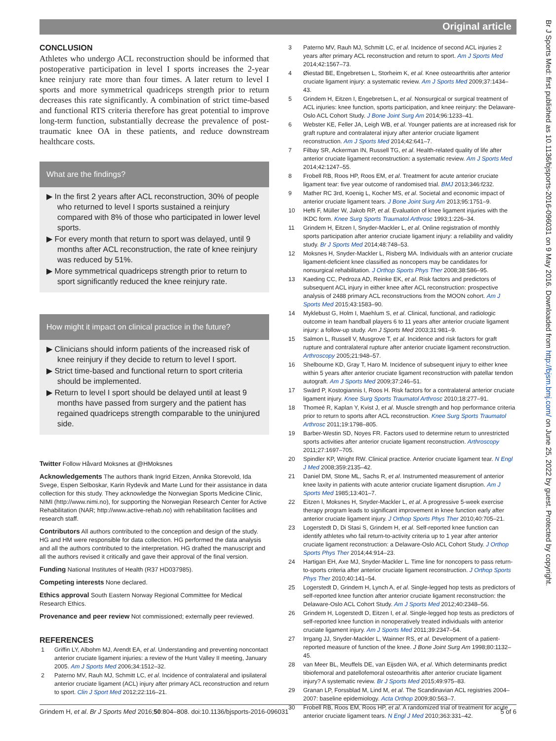Original article
CONCLUSION
Athletes who undergo ACL reconstruction should be informed that postoperative participation in level I sports increases the 2-year knee reinjury rate more than four times. A later return to level I sports and more symmetrical quadriceps strength prior to return decreases this rate significantly. A combination of strict time-based and functional RTS criteria therefore has great potential to improve long-term function, substantially decrease the prevalence of post-traumatic knee OA in these patients, and reduce downstream healthcare costs.
What are the findings?
▶ In the first 2 years after ACL reconstruction, 30% of people who returned to level I sports sustained a reinjury compared with 8% of those who participated in lower level sports.
▶ For every month that return to sport was delayed, until 9 months after ACL reconstruction, the rate of knee reinjury was reduced by 51%.
▶ More symmetrical quadriceps strength prior to return to sport significantly reduced the knee reinjury rate.
How might it impact on clinical practice in the future?
▶ Clinicians should inform patients of the increased risk of knee reinjury if they decide to return to level I sport.
▶ Strict time-based and functional return to sport criteria should be implemented.
▶ Return to level I sport should be delayed until at least 9 months have passed from surgery and the patient has regained quadriceps strength comparable to the uninjured side.
Twitter Follow Håvard Moksnes at @HMoksnes
Acknowledgements The authors thank Ingrid Eitzen, Annika Storevold, Ida Svege, Espen Selboskar, Karin Rydevik and Marte Lund for their assistance in data collection for this study. They acknowledge the Norwegian Sports Medicine Clinic, NIMI (http://www.nimi.no), for supporting the Norwegian Research Center for Active Rehabilitation (NAR; http://www.active-rehab.no) with rehabilitation facilities and research staff.
Contributors All authors contributed to the conception and design of the study. HG and HM were responsible for data collection. HG performed the data analysis and all the authors contributed to the interpretation. HG drafted the manuscript and all the authors revised it critically and gave their approval of the final version.
Funding National Institutes of Health (R37 HD037985).
Competing interests None declared.
Ethics approval South Eastern Norway Regional Committee for Medical Research Ethics.
Provenance and peer review Not commissioned; externally peer reviewed.
REFERENCES
1 Griffin LY, Albohm MJ, Arendt EA, et al. Understanding and preventing noncontact anterior cruciate ligament injuries: a review of the Hunt Valley II meeting, January 2005. Am J Sports Med 2006;34:1512–32.
2 Paterno MV, Rauh MJ, Schmitt LC, et al. Incidence of contralateral and ipsilateral anterior cruciate ligament (ACL) injury after primary ACL reconstruction and return to sport. Clin J Sport Med 2012;22:116–21.
3 Paterno MV, Rauh MJ, Schmitt LC, et al. Incidence of second ACL injuries 2 years after primary ACL reconstruction and return to sport. Am J Sports Med 2014;42:1567–73.
4 Øiestad BE, Engebretsen L, Storheim K, et al. Knee osteoarthritis after anterior cruciate ligament injury: a systematic review. Am J Sports Med 2009;37:1434–43.
5 Grindem H, Eitzen I, Engebretsen L, et al. Nonsurgical or surgical treatment of ACL injuries: knee function, sports participation, and knee reinjury: the Delaware-Oslo ACL Cohort Study. J Bone Joint Surg Am 2014;96:1233–41.
6 Webster KE, Feller JA, Leigh WB, et al. Younger patients are at increased risk for graft rupture and contralateral injury after anterior cruciate ligament reconstruction. Am J Sports Med 2014;42:641–7.
7 Filbay SR, Ackerman IN, Russell TG, et al. Health-related quality of life after anterior cruciate ligament reconstruction: a systematic review. Am J Sports Med 2014;42:1247–55.
8 Frobell RB, Roos HP, Roos EM, et al. Treatment for acute anterior cruciate ligament tear: five year outcome of randomised trial. BMJ 2013;346:f232.
9 Mather RC 3rd, Koenig L, Kocher MS, et al. Societal and economic impact of anterior cruciate ligament tears. J Bone Joint Surg Am 2013;95:1751–9.
10 Hefti F, Müller W, Jakob RP, et al. Evaluation of knee ligament injuries with the IKDC form. Knee Surg Sports Traumatol Arthrosc 1993;1:226–34.
11 Grindem H, Eitzen I, Snyder-Mackler L, et al. Online registration of monthly sports participation after anterior cruciate ligament injury: a reliability and validity study. Br J Sports Med 2014;48:748–53.
12 Moksnes H, Snyder-Mackler L, Risberg MA. Individuals with an anterior cruciate ligament-deficient knee classified as noncopers may be candidates for nonsurgical rehabilitation. J Orthop Sports Phys Ther 2008;38:586–95.
13 Kaeding CC, Pedroza AD, Reinke EK, et al. Risk factors and predictors of subsequent ACL injury in either knee after ACL reconstruction: prospective analysis of 2488 primary ACL reconstructions from the MOON cohort. Am J Sports Med 2015;43:1583–90.
14 Myklebust G, Holm I, Maehlum S, et al. Clinical, functional, and radiologic outcome in team handball players 6 to 11 years after anterior cruciate ligament injury: a follow-up study. Am J Sports Med 2003;31:981–9.
15 Salmon L, Russell V, Musgrove T, et al. Incidence and risk factors for graft rupture and contralateral rupture after anterior cruciate ligament reconstruction. Arthroscopy 2005;21:948–57.
16 Shelbourne KD, Gray T, Haro M. Incidence of subsequent injury to either knee within 5 years after anterior cruciate ligament reconstruction with patellar tendon autograft. Am J Sports Med 2009;37:246–51.
17 Swärd P, Kostogiannis I, Roos H. Risk factors for a contralateral anterior cruciate ligament injury. Knee Surg Sports Traumatol Arthrosc 2010;18:277–91.
18 Thomeé R, Kaplan Y, Kvist J, et al. Muscle strength and hop performance criteria prior to return to sports after ACL reconstruction. Knee Surg Sports Traumatol Arthrosc 2011;19:1798–805.
19 Barber-Westin SD, Noyes FR. Factors used to determine return to unrestricted sports activities after anterior cruciate ligament reconstruction. Arthroscopy 2011;27:1697–705.
20 Spindler KP, Wright RW. Clinical practice. Anterior cruciate ligament tear. N Engl J Med 2008;359:2135–42.
21 Daniel DM, Stone ML, Sachs R, et al. Instrumented measurement of anterior knee laxity in patients with acute anterior cruciate ligament disruption. Am J Sports Med 1985;13:401–7.
22 Eitzen I, Moksnes H, Snyder-Mackler L, et al. A progressive 5-week exercise therapy program leads to significant improvement in knee function early after anterior cruciate ligament injury. J Orthop Sports Phys Ther 2010;40:705–21.
23 Logerstedt D, Di Stasi S, Grindem H, et al. Self-reported knee function can identify athletes who fail return-to-activity criteria up to 1 year after anterior cruciate ligament reconstruction: a Delaware-Oslo ACL Cohort Study. J Orthop Sports Phys Ther 2014;44:914–23.
24 Hartigan EH, Axe MJ, Snyder-Mackler L. Time line for noncopers to pass return-to-sports criteria after anterior cruciate ligament reconstruction. J Orthop Sports Phys Ther 2010;40:141–54.
25 Logerstedt D, Grindem H, Lynch A, et al. Single-legged hop tests as predictors of self-reported knee function after anterior cruciate ligament reconstruction: the Delaware-Oslo ACL Cohort Study. Am J Sports Med 2012;40:2348–56.
26 Grindem H, Logerstedt D, Eitzen I, et al. Single-legged hop tests as predictors of self-reported knee function in nonoperatively treated individuals with anterior cruciate ligament injury. Am J Sports Med 2011;39:2347–54.
27 Irrgang JJ, Snyder-Mackler L, Wainner RS, et al. Development of a patient-reported measure of function of the knee. J Bone Joint Surg Am 1998;80:1132–45.
28 van Meer BL, Meuffels DE, van Eijsden WA, et al. Which determinants predict tibiofemoral and patellofemoral osteoarthritis after anterior cruciate ligament injury? A systematic review. Br J Sports Med 2015;49:975–83.
29 Granan LP, Forssblad M, Lind M, et al. The Scandinavian ACL registries 2004–2007: baseline epidemiology. Acta Orthop 2009;80:563–7.
30 Frobell RB, Roos EM, Roos HP, et al. A randomized trial of treatment for acute anterior cruciate ligament tears. N Engl J Med 2010;363:331–42.
Grindem H, et al. Br J Sports Med 2016;50:804–808. doi:10.1136/bjsports-2016-096031 5 of 6
Br J Sports Med: first published as 10.1136/bjsports-2016-096031 on 9 May 2016. Downloaded from http://bjsm.bmj.com/ on June 25, 2022 by guest. Protected by copyright.